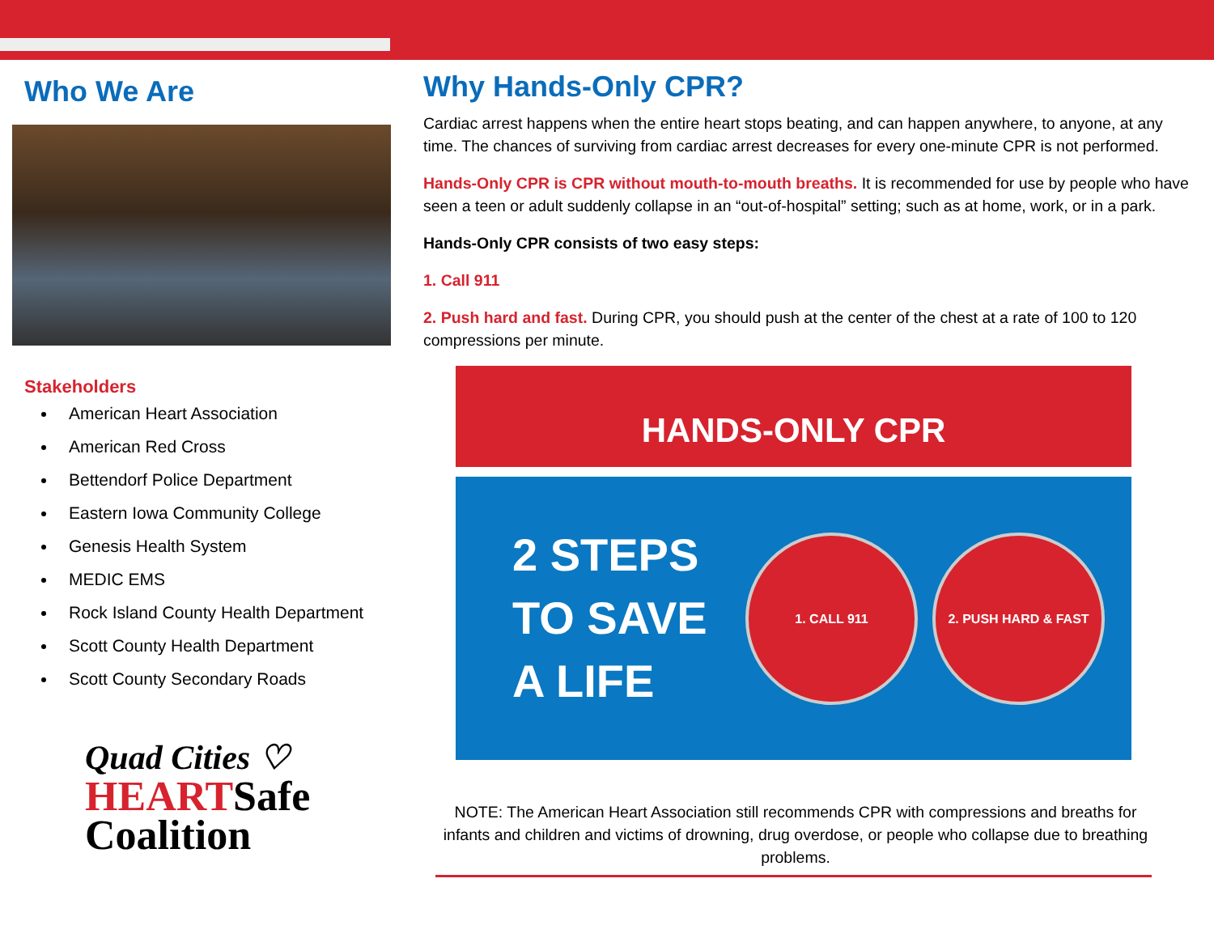Who We Are
Stakeholders
American Heart Association
American Red Cross
Bettendorf Police Department
Eastern Iowa Community College
Genesis Health System
MEDIC EMS
Rock Island County Health Department
Scott County Health Department
Scott County Secondary Roads
Quad Cities ♡
HEARTSafe
Coalition
Why Hands-Only CPR?
Cardiac arrest happens when the entire heart stops beating, and can happen anywhere, to anyone, at any time. The chances of surviving from cardiac arrest decreases for every one-minute CPR is not performed.
Hands-Only CPR is CPR without mouth-to-mouth breaths. It is recommended for use by people who have seen a teen or adult suddenly collapse in an “out-of-hospital” setting; such as at home, work, or in a park.
Hands-Only CPR consists of two easy steps:
1. Call 911
2. Push hard and fast. During CPR, you should push at the center of the chest at a rate of 100 to 120 compressions per minute.
HANDS-ONLY CPR
2 STEPS TO SAVE A LIFE
1. CALL 911 2. PUSH HARD & FAST
NOTE: The American Heart Association still recommends CPR with compressions and breaths for infants and children and victims of drowning, drug overdose, or people who collapse due to breathing problems.